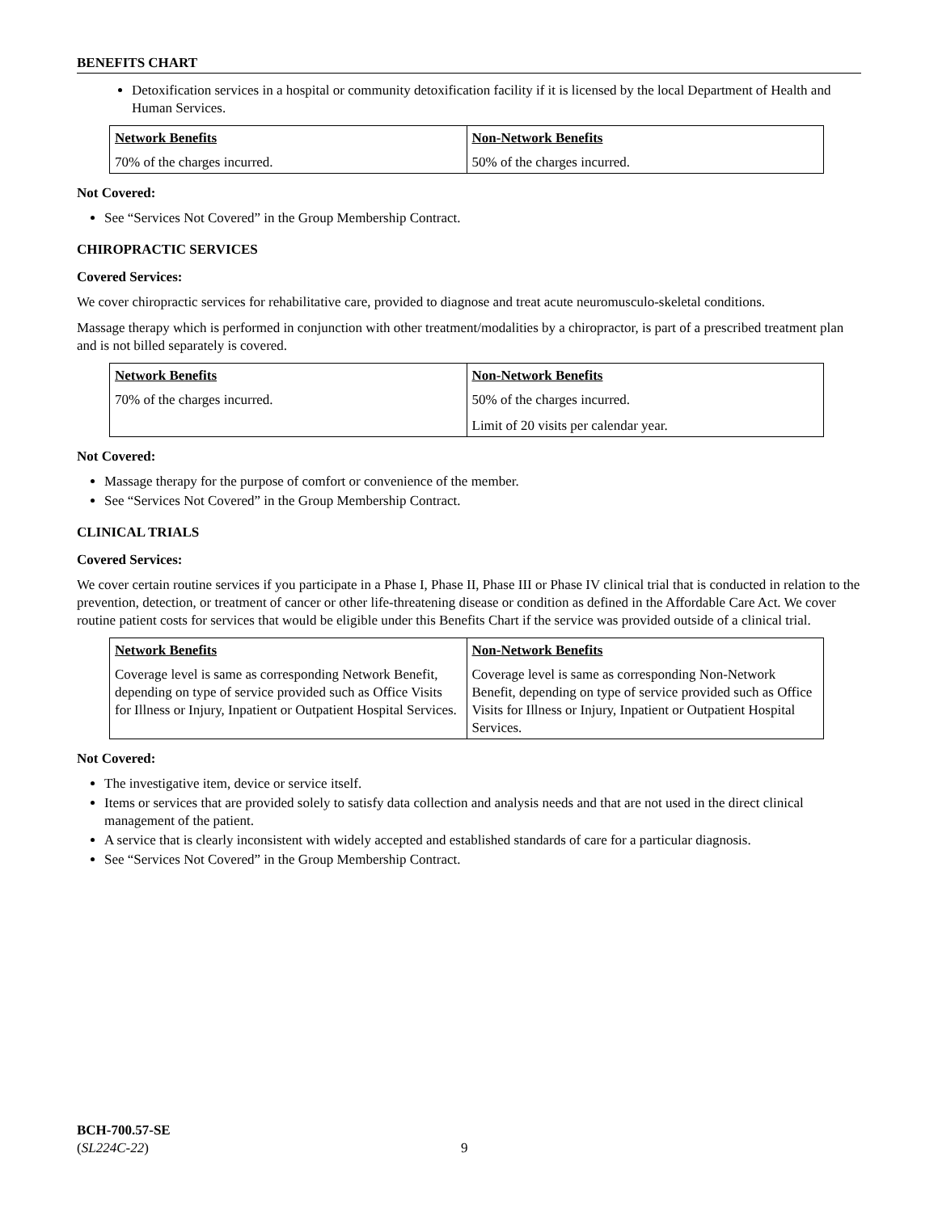BENEFITS CHART
Detoxification services in a hospital or community detoxification facility if it is licensed by the local Department of Health and Human Services.
| Network Benefits | Non-Network Benefits |
| --- | --- |
| 70% of the charges incurred. | 50% of the charges incurred. |
Not Covered:
See “Services Not Covered” in the Group Membership Contract.
CHIROPRACTIC SERVICES
Covered Services:
We cover chiropractic services for rehabilitative care, provided to diagnose and treat acute neuromusculo-skeletal conditions.
Massage therapy which is performed in conjunction with other treatment/modalities by a chiropractor, is part of a prescribed treatment plan and is not billed separately is covered.
| Network Benefits | Non-Network Benefits |
| --- | --- |
| 70% of the charges incurred. | 50% of the charges incurred. Limit of 20 visits per calendar year. |
Not Covered:
Massage therapy for the purpose of comfort or convenience of the member.
See “Services Not Covered” in the Group Membership Contract.
CLINICAL TRIALS
Covered Services:
We cover certain routine services if you participate in a Phase I, Phase II, Phase III or Phase IV clinical trial that is conducted in relation to the prevention, detection, or treatment of cancer or other life-threatening disease or condition as defined in the Affordable Care Act. We cover routine patient costs for services that would be eligible under this Benefits Chart if the service was provided outside of a clinical trial.
| Network Benefits | Non-Network Benefits |
| --- | --- |
| Coverage level is same as corresponding Network Benefit, depending on type of service provided such as Office Visits for Illness or Injury, Inpatient or Outpatient Hospital Services. | Coverage level is same as corresponding Non-Network Benefit, depending on type of service provided such as Office Visits for Illness or Injury, Inpatient or Outpatient Hospital Services. |
Not Covered:
The investigative item, device or service itself.
Items or services that are provided solely to satisfy data collection and analysis needs and that are not used in the direct clinical management of the patient.
A service that is clearly inconsistent with widely accepted and established standards of care for a particular diagnosis.
See “Services Not Covered” in the Group Membership Contract.
BCH-700.57-SE
(SL224C-22)
9